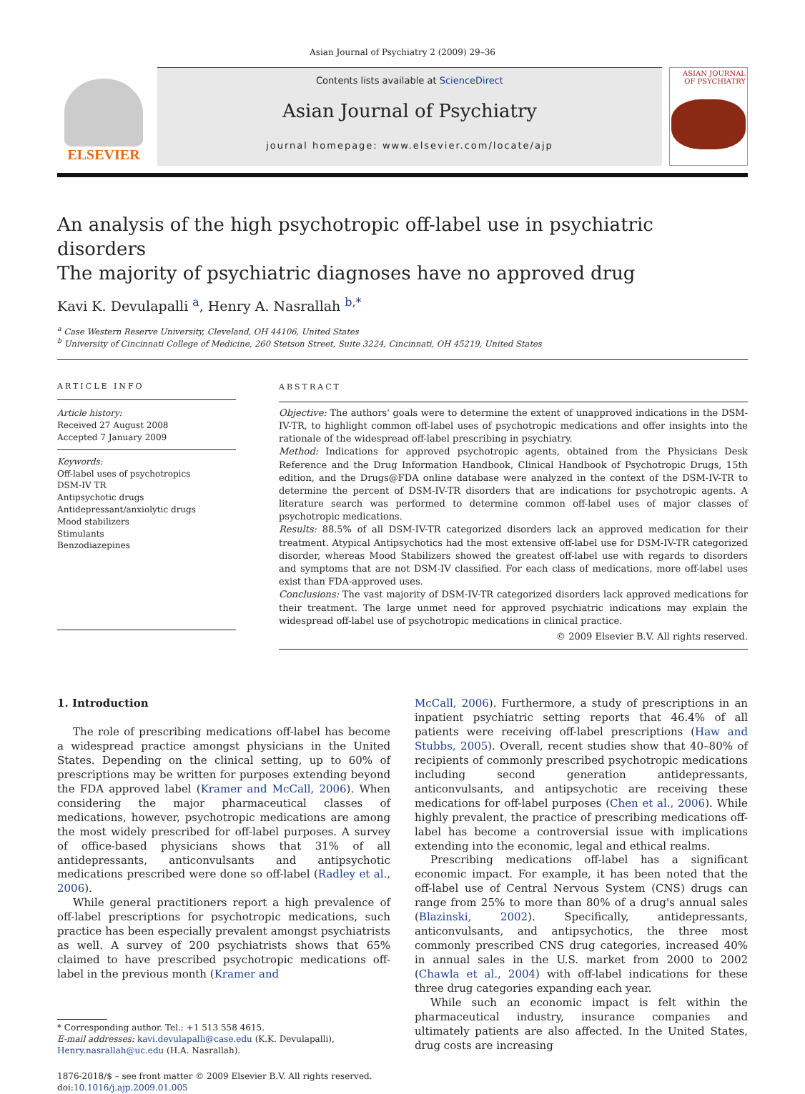Asian Journal of Psychiatry 2 (2009) 29–36
ELSEVIER
Contents lists available at ScienceDirect
Asian Journal of Psychiatry
journal homepage: www.elsevier.com/locate/ajp
ASIAN JOURNAL OF PSYCHIATRY
An analysis of the high psychotropic off-label use in psychiatric disorders
The majority of psychiatric diagnoses have no approved drug
Kavi K. Devulapalli <sup>a</sup>, Henry A. Nasrallah <sup>b,*</sup>
<sup>a</sup> Case Western Reserve University, Cleveland, OH 44106, United States
<sup>b</sup> University of Cincinnati College of Medicine, 260 Stetson Street, Suite 3224, Cincinnati, OH 45219, United States
ARTICLE INFO
Article history:
Received 27 August 2008
Accepted 7 January 2009
Keywords:
Off-label uses of psychotropics
DSM-IV TR
Antipsychotic drugs
Antidepressant/anxiolytic drugs
Mood stabilizers
Stimulants
Benzodiazepines
ABSTRACT
Objective: The authors' goals were to determine the extent of unapproved indications in the DSM-IV-TR, to highlight common off-label uses of psychotropic medications and offer insights into the rationale of the widespread off-label prescribing in psychiatry.
Method: Indications for approved psychotropic agents, obtained from the Physicians Desk Reference and the Drug Information Handbook, Clinical Handbook of Psychotropic Drugs, 15th edition, and the Drugs@FDA online database were analyzed in the context of the DSM-IV-TR to determine the percent of DSM-IV-TR disorders that are indications for psychotropic agents. A literature search was performed to determine common off-label uses of major classes of psychotropic medications.
Results: 88.5% of all DSM-IV-TR categorized disorders lack an approved medication for their treatment. Atypical Antipsychotics had the most extensive off-label use for DSM-IV-TR categorized disorder, whereas Mood Stabilizers showed the greatest off-label use with regards to disorders and symptoms that are not DSM-IV classified. For each class of medications, more off-label uses exist than FDA-approved uses.
Conclusions: The vast majority of DSM-IV-TR categorized disorders lack approved medications for their treatment. The large unmet need for approved psychiatric indications may explain the widespread off-label use of psychotropic medications in clinical practice.
© 2009 Elsevier B.V. All rights reserved.
1. Introduction
The role of prescribing medications off-label has become a widespread practice amongst physicians in the United States. Depending on the clinical setting, up to 60% of prescriptions may be written for purposes extending beyond the FDA approved label (Kramer and McCall, 2006). When considering the major pharmaceutical classes of medications, however, psychotropic medications are among the most widely prescribed for off-label purposes. A survey of office-based physicians shows that 31% of all antidepressants, anticonvulsants and antipsychotic medications prescribed were done so off-label (Radley et al., 2006).
While general practitioners report a high prevalence of off-label prescriptions for psychotropic medications, such practice has been especially prevalent amongst psychiatrists as well. A survey of 200 psychiatrists shows that 65% claimed to have prescribed psychotropic medications off-label in the previous month (Kramer and
* Corresponding author. Tel.: +1 513 558 4615.
E-mail addresses: kavi.devulapalli@case.edu (K.K. Devulapalli),
Henry.nasrallah@uc.edu (H.A. Nasrallah).
1876-2018/$ – see front matter © 2009 Elsevier B.V. All rights reserved.
doi:10.1016/j.ajp.2009.01.005
McCall, 2006). Furthermore, a study of prescriptions in an inpatient psychiatric setting reports that 46.4% of all patients were receiving off-label prescriptions (Haw and Stubbs, 2005). Overall, recent studies show that 40–80% of recipients of commonly prescribed psychotropic medications including second generation antidepressants, anticonvulsants, and antipsychotic are receiving these medications for off-label purposes (Chen et al., 2006). While highly prevalent, the practice of prescribing medications off-label has become a controversial issue with implications extending into the economic, legal and ethical realms.
Prescribing medications off-label has a significant economic impact. For example, it has been noted that the off-label use of Central Nervous System (CNS) drugs can range from 25% to more than 80% of a drug's annual sales (Blazinski, 2002). Specifically, antidepressants, anticonvulsants, and antipsychotics, the three most commonly prescribed CNS drug categories, increased 40% in annual sales in the U.S. market from 2000 to 2002 (Chawla et al., 2004) with off-label indications for these three drug categories expanding each year.
While such an economic impact is felt within the pharmaceutical industry, insurance companies and ultimately patients are also affected. In the United States, drug costs are increasing